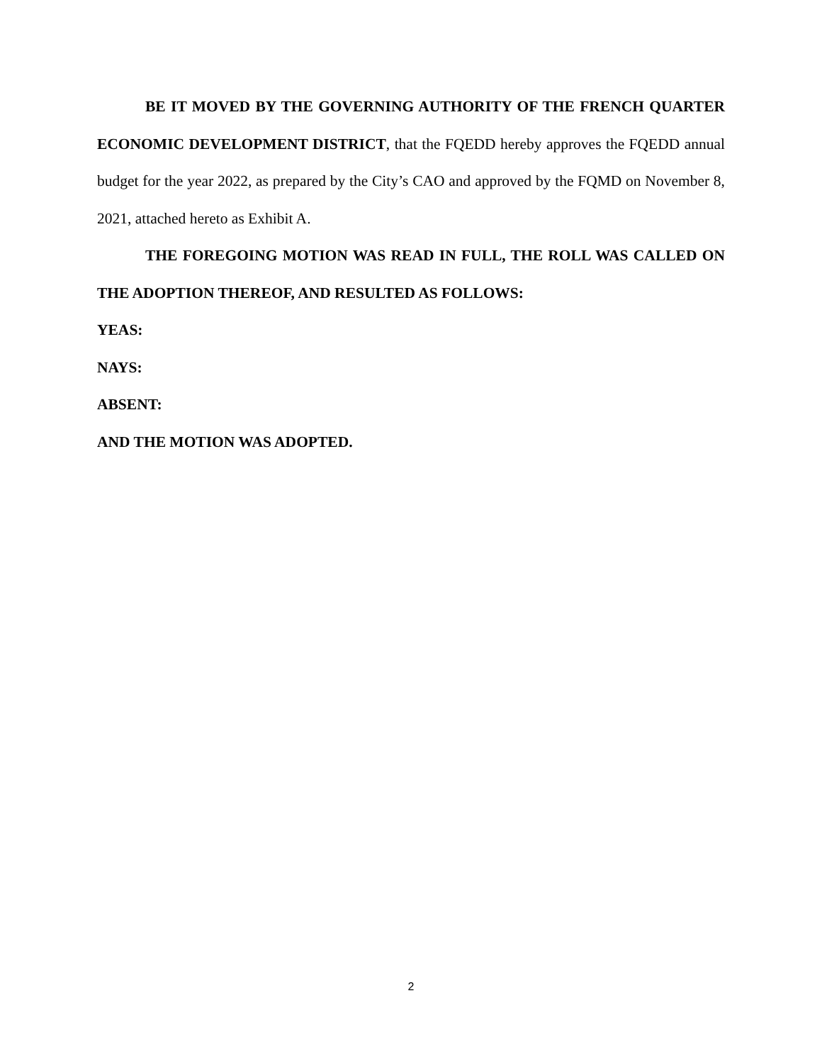BE IT MOVED BY THE GOVERNING AUTHORITY OF THE FRENCH QUARTER ECONOMIC DEVELOPMENT DISTRICT, that the FQEDD hereby approves the FQEDD annual budget for the year 2022, as prepared by the City’s CAO and approved by the FQMD on November 8, 2021, attached hereto as Exhibit A.
THE FOREGOING MOTION WAS READ IN FULL, THE ROLL WAS CALLED ON THE ADOPTION THEREOF, AND RESULTED AS FOLLOWS:
YEAS:
NAYS:
ABSENT:
AND THE MOTION WAS ADOPTED.
2